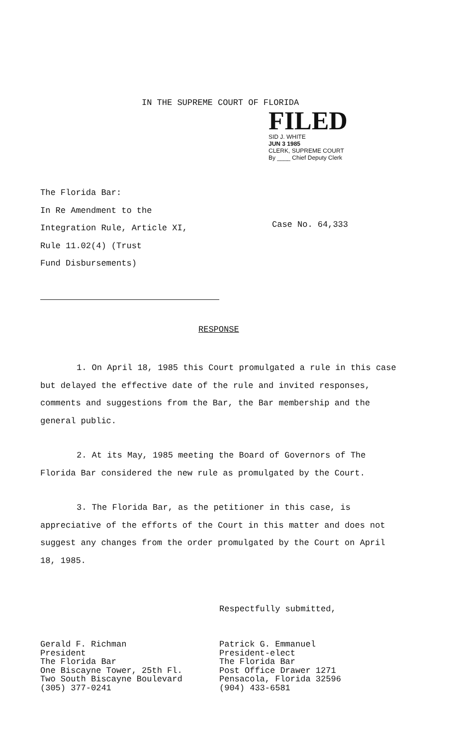IN THE SUPREME COURT OF FLORIDA
FILED
SID J. WHITE
JUN 3 1985
CLERK, SUPREME COURT
By ____ Chief Deputy Clerk
The Florida Bar:
In Re Amendment to the
Integration Rule, Article XI,
Rule 11.02(4) (Trust
Fund Disbursements)
Case No. 64,333
RESPONSE
1. On April 18, 1985 this Court promulgated a rule in this case but delayed the effective date of the rule and invited responses, comments and suggestions from the Bar, the Bar membership and the general public.
2. At its May, 1985 meeting the Board of Governors of The Florida Bar considered the new rule as promulgated by the Court.
3. The Florida Bar, as the petitioner in this case, is appreciative of the efforts of the Court in this matter and does not suggest any changes from the order promulgated by the Court on April 18, 1985.
Respectfully submitted,
Gerald F. Richman
President
The Florida Bar
One Biscayne Tower, 25th Fl.
Two South Biscayne Boulevard
(305) 377-0241
Patrick G. Emmanuel
President-elect
The Florida Bar
Post Office Drawer 1271
Pensacola, Florida 32596
(904) 433-6581